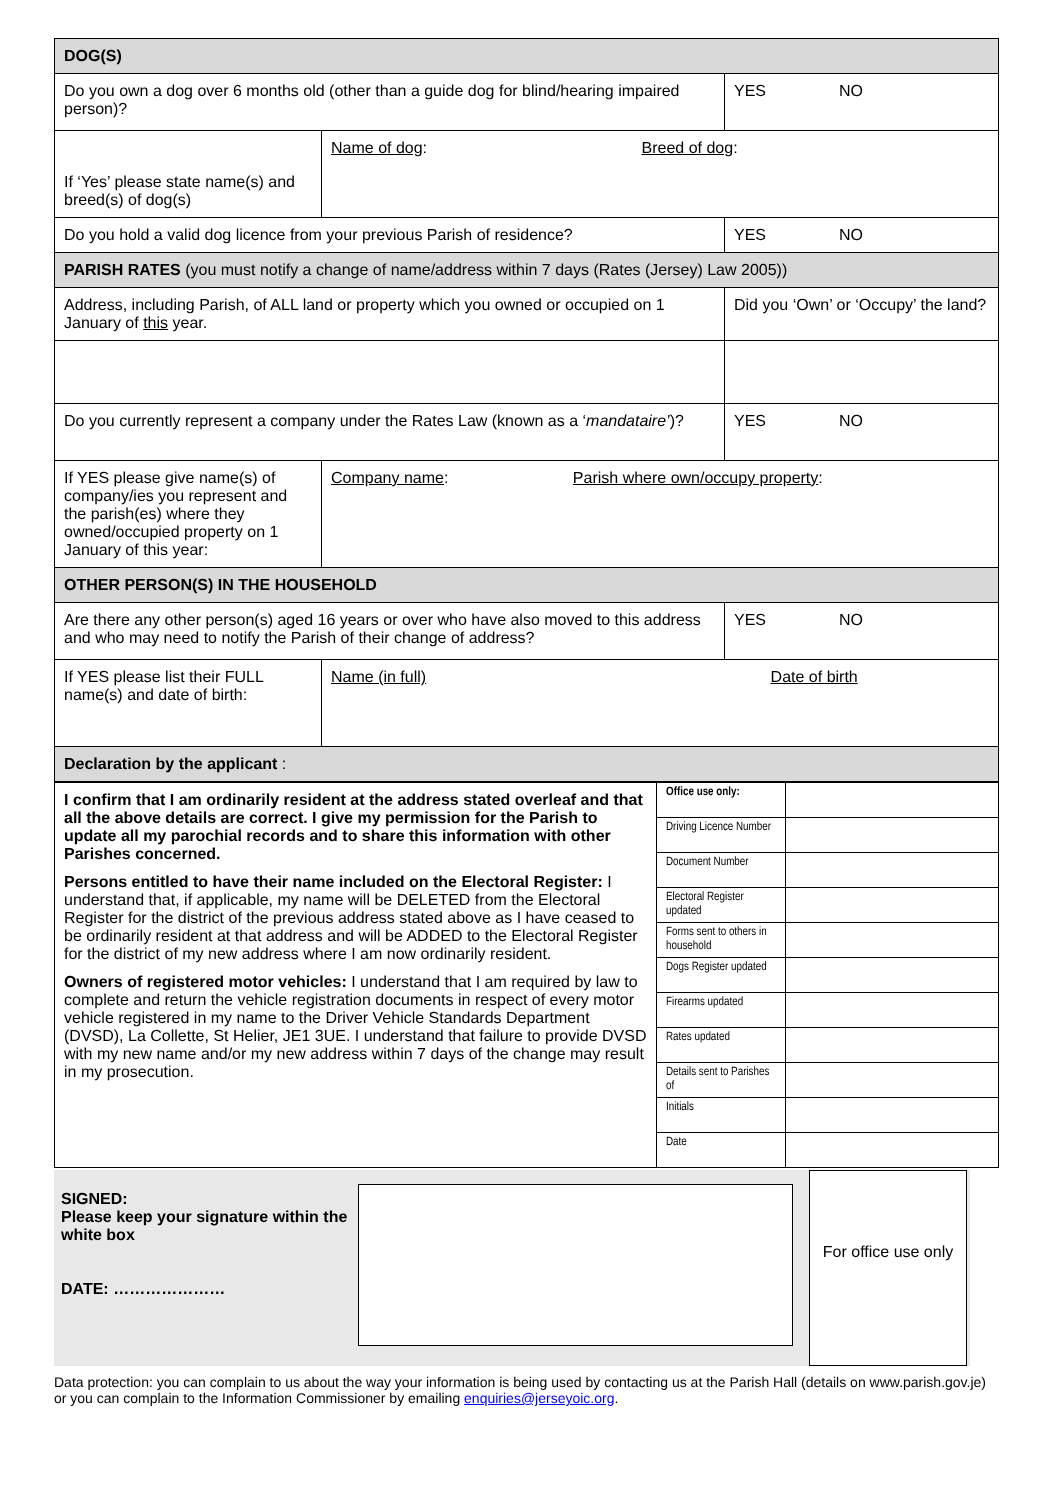| DOG(S) | | |
| Do you own a dog over 6 months old (other than a guide dog for blind/hearing impaired person)? | | YES NO |
| If ‘Yes’ please state name(s) and breed(s) of dog(s) | Name of dog : Breed of dog : | |
| Do you hold a valid dog licence from your previous Parish of residence? | | YES NO |
| PARISH RATES (you must notify a change of name/address within 7 days (Rates (Jersey) Law 2005)) | | |
| Address, including Parish, of ALL land or property which you owned or occupied on 1 January of this year. | | Did you ‘Own’ or ‘Occupy’ the land? |
| Do you currently represent a company under the Rates Law (known as a ‘ mandataire’ )? | | YES NO |
| If YES please give name(s) of company/ies you represent and the parish(es) where they owned/occupied property on 1 January of this year: | Company name : Parish where own/occupy property : | |
| OTHER PERSON(S) IN THE HOUSEHOLD | | |
| Are there any other person(s) aged 16 years or over who have also moved to this address and who may need to notify the Parish of their change of address? | | YES NO |
| If YES please list their FULL name(s) and date of birth: | Name (in full) Date of birth | |
| Declaration by the applicant : | | |
| I confirm that I am ordinarily resident at the address stated overleaf and that all the above details are correct. I give my permission for the Parish to update all my parochial records and to share this information with other Parishes concerned. Persons entitled to have their name included on the Electoral Register: I understand that, if applicable, my name will be DELETED from the Electoral Register for the district of the previous address stated above as I have ceased to be ordinarily resident at that address and will be ADDED to the Electoral Register for the district of my new address where I am now ordinarily resident. Owners of registered motor vehicles: I understand that I am required by law to complete and return the vehicle registration documents in respect of every motor vehicle registered in my name to the Driver Vehicle Standards Department (DVSD), La Collette, St Helier, JE1 3UE. I understand that failure to provide DVSD with my new name and/or my new address within 7 days of the change may result in my prosecution. | Office use only: | |
| | Driving Licence Number | |
| | Document Number | |
| | Electoral Register updated | |
| | Forms sent to others in household | |
| | Dogs Register updated | |
| | Firearms updated | |
| | Rates updated | |
| | Details sent to Parishes of | |
| | Initials | |
| | Date | |
SIGNED:
Please keep your signature within the white box
DATE: …………………
For office use only
Data protection: you can complain to us about the way your information is being used by contacting us at the Parish Hall (details on www.parish.gov.je) or you can complain to the Information Commissioner by emailing enquiries@jerseyoic.org.